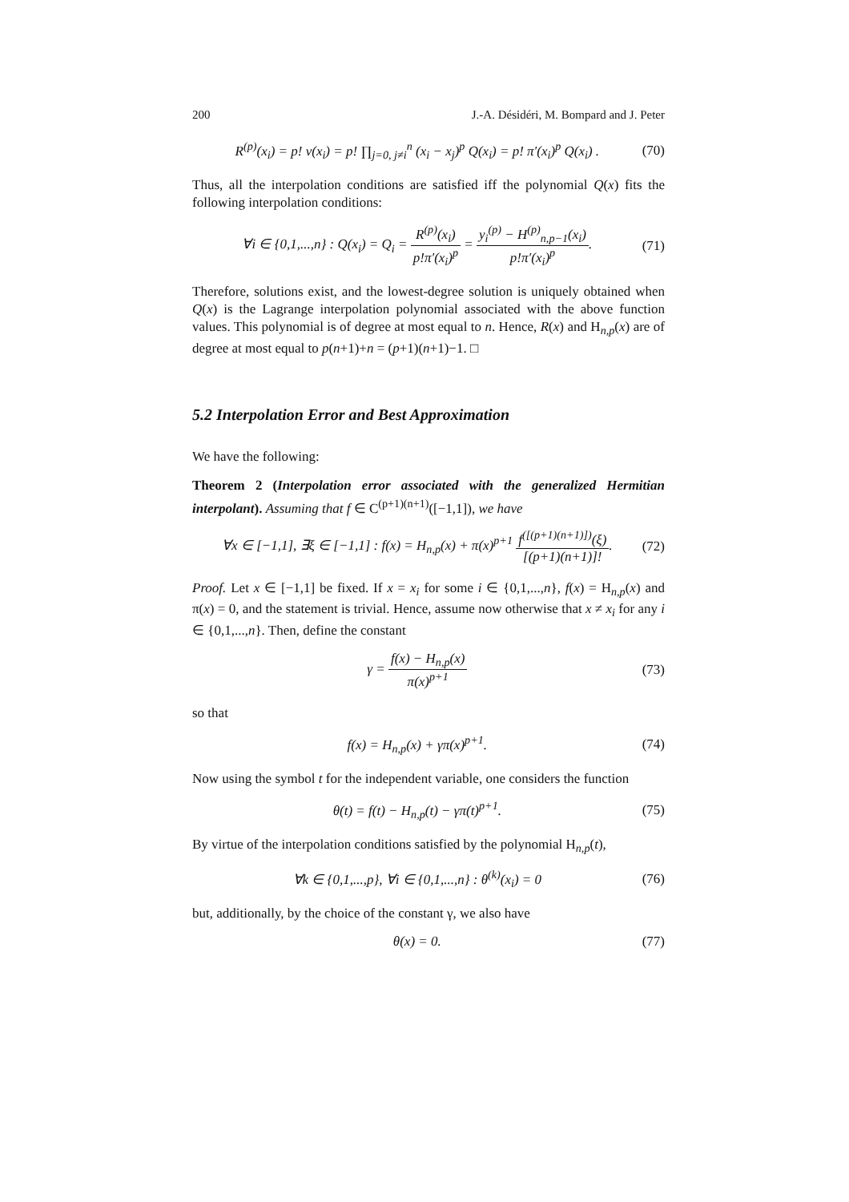200 J.-A. Désidéri, M. Bompard and J. Peter
R<sup>(p)</sup>(x<sub>i</sub>) = p! v(x<sub>i</sub>) = p! ∏<sub>j=0, j≠i</sub><sup>n</sup> (x<sub>i</sub> − x<sub>j</sub>)<sup>p</sup> Q(x<sub>i</sub>) = p! π′(x<sub>i</sub>)<sup>p</sup> Q(x<sub>i</sub>) .
(70)
Thus, all the interpolation conditions are satisfied iff the polynomial Q(x) fits the following interpolation conditions:
∀i ∈ {0,1,...,n} : Q(x<sub>i</sub>) = Q<sub>i</sub> = R<sup>(p)</sup>(x<sub>i</sub>) p!π′(x<sub>i</sub>)<sup>p</sup> = y<sub>i</sub><sup>(p)</sup> − H<sup>(p)</sup><sub>n,p−1</sub>(x<sub>i</sub>) p!π′(x<sub>i</sub>)<sup>p</sup>.
(71)
Therefore, solutions exist, and the lowest-degree solution is uniquely obtained when Q(x) is the Lagrange interpolation polynomial associated with the above function values. This polynomial is of degree at most equal to n. Hence, R(x) and H<sub>n,p</sub>(x) are of degree at most equal to p(n+1)+n = (p+1)(n+1)−1. □
5.2 Interpolation Error and Best Approximation
We have the following:
Theorem 2 (Interpolation error associated with the generalized Hermitian interpolant). Assuming that f ∈ C<sup>(p+1)(n+1)</sup>([−1,1]), we have
∀x ∈ [−1,1], ∃ξ ∈ [−1,1] : f(x) = H<sub>n,p</sub>(x) + π(x)<sup>p+1</sup> f<sup>([(p+1)(n+1)])</sup>(ξ) [(p+1)(n+1)]!.
(72)
Proof. Let x ∈ [−1,1] be fixed. If x = x<sub>i</sub> for some i ∈ {0,1,...,n}, f(x) = H<sub>n,p</sub>(x) and π(x) = 0, and the statement is trivial. Hence, assume now otherwise that x ≠ x<sub>i</sub> for any i ∈ {0,1,...,n}. Then, define the constant
γ = f(x) − H<sub>n,p</sub>(x) π(x)<sup>p+1</sup> (73)
so that
f(x) = H<sub>n,p</sub>(x) + γπ(x)<sup>p+1</sup>. (74)
Now using the symbol t for the independent variable, one considers the function
θ(t) = f(t) − H<sub>n,p</sub>(t) − γπ(t)<sup>p+1</sup>.
(75)
By virtue of the interpolation conditions satisfied by the polynomial H<sub>n,p</sub>(t),
∀k ∈ {0,1,...,p}, ∀i ∈ {0,1,...,n} : θ<sup>(k)</sup>(x<sub>i</sub>) = 0
(76)
but, additionally, by the choice of the constant γ, we also have
θ(x) = 0. (77)